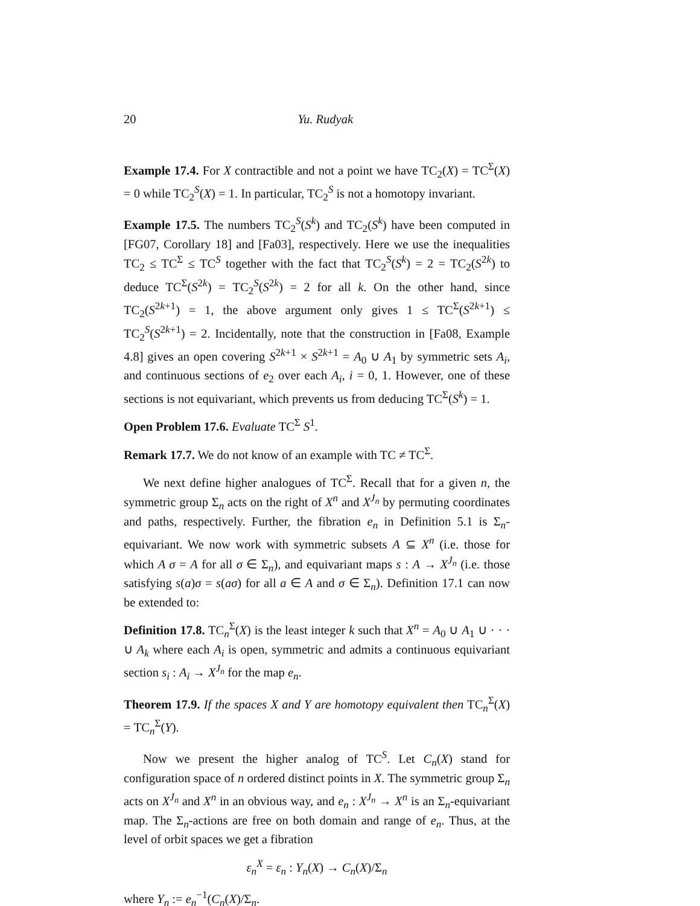20 Yu. Rudyak
Example 17.4. For X contractible and not a point we have TC<sub>2</sub>(X) = TC<sup>Σ</sup>(X) = 0 while TC<sub>2</sub><sup>S</sup>(X) = 1. In particular, TC<sub>2</sub><sup>S</sup> is not a homotopy invariant.
Example 17.5. The numbers TC<sub>2</sub><sup>S</sup>(S<sup>k</sup>) and TC<sub>2</sub>(S<sup>k</sup>) have been computed in [FG07, Corollary 18] and [Fa03], respectively. Here we use the inequalities TC<sub>2</sub> ≤ TC<sup>Σ</sup> ≤ TC<sup>S</sup> together with the fact that TC<sub>2</sub><sup>S</sup>(S<sup>k</sup>) = 2 = TC<sub>2</sub>(S<sup>2k</sup>) to deduce TC<sup>Σ</sup>(S<sup>2k</sup>) = TC<sub>2</sub><sup>S</sup>(S<sup>2k</sup>) = 2 for all k. On the other hand, since TC<sub>2</sub>(S<sup>2k+1</sup>) = 1, the above argument only gives 1 ≤ TC<sup>Σ</sup>(S<sup>2k+1</sup>) ≤ TC<sub>2</sub><sup>S</sup>(S<sup>2k+1</sup>) = 2. Incidentally, note that the construction in [Fa08, Example 4.8] gives an open covering S<sup>2k+1</sup> × S<sup>2k+1</sup> = A<sub>0</sub> ∪ A<sub>1</sub> by symmetric sets A<sub>i</sub>, and continuous sections of e<sub>2</sub> over each A<sub>i</sub>, i = 0, 1. However, one of these sections is not equivariant, which prevents us from deducing TC<sup>Σ</sup>(S<sup>k</sup>) = 1.
Open Problem 17.6. Evaluate TC<sup>Σ</sup> S<sup>1</sup>.
Remark 17.7. We do not know of an example with TC ≠ TC<sup>Σ</sup>.
We next define higher analogues of TC<sup>Σ</sup>. Recall that for a given n, the symmetric group Σ<sub>n</sub> acts on the right of X<sup>n</sup> and X<sup>J<sub>n</sub></sup> by permuting coordinates and paths, respectively. Further, the fibration e<sub>n</sub> in Definition 5.1 is Σ<sub>n</sub>-equivariant. We now work with symmetric subsets A ⊆ X<sup>n</sup> (i.e. those for which A σ = A for all σ ∈ Σ<sub>n</sub>), and equivariant maps s : A → X<sup>J<sub>n</sub></sup> (i.e. those satisfying s(a)σ = s(aσ) for all a ∈ A and σ ∈ Σ<sub>n</sub>). Definition 17.1 can now be extended to:
Definition 17.8. TC<sub>n</sub><sup>Σ</sup>(X) is the least integer k such that X<sup>n</sup> = A<sub>0</sub> ∪ A<sub>1</sub> ∪ · · · ∪ A<sub>k</sub> where each A<sub>i</sub> is open, symmetric and admits a continuous equivariant section s<sub>i</sub> : A<sub>i</sub> → X<sup>J<sub>n</sub></sup> for the map e<sub>n</sub>.
Theorem 17.9. If the spaces X and Y are homotopy equivalent then TC<sub>n</sub><sup>Σ</sup>(X) = TC<sub>n</sub><sup>Σ</sup>(Y).
Now we present the higher analog of TC<sup>S</sup>. Let C<sub>n</sub>(X) stand for configuration space of n ordered distinct points in X. The symmetric group Σ<sub>n</sub> acts on X<sup>J<sub>n</sub></sup> and X<sup>n</sup> in an obvious way, and e<sub>n</sub> : X<sup>J<sub>n</sub></sup> → X<sup>n</sup> is an Σ<sub>n</sub>-equivariant map. The Σ<sub>n</sub>-actions are free on both domain and range of e<sub>n</sub>. Thus, at the level of orbit spaces we get a fibration
ε<sub>n</sub><sup>X</sup> = ε<sub>n</sub> : Y<sub>n</sub>(X) → C<sub>n</sub>(X)/Σ<sub>n</sub>
where Y<sub>n</sub> := e<sub>n</sub><sup>−1</sup>(C<sub>n</sub>(X)/Σ<sub>n</sub>.